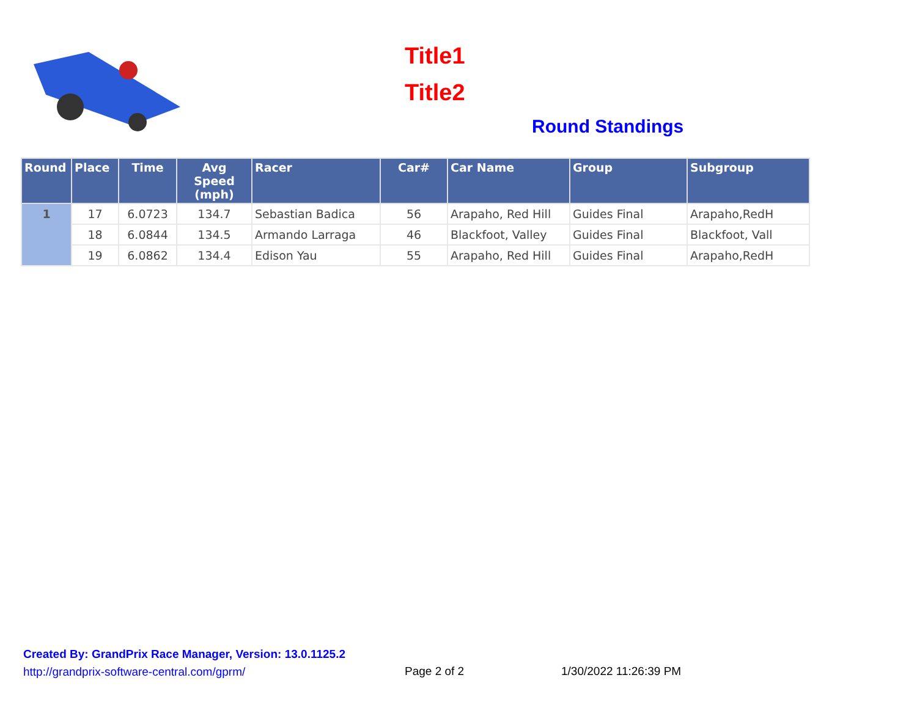Title1
Title2
Round Standings
| Round | Place | Time | Avg Speed (mph) | Racer | Car# | Car Name | Group | Subgroup |
| --- | --- | --- | --- | --- | --- | --- | --- | --- |
| 1 | 17 | 6.0723 | 134.7 | Sebastian Badica | 56 | Arapaho, Red Hill | Guides Final | Arapaho,RedH |
| | 18 | 6.0844 | 134.5 | Armando Larraga | 46 | Blackfoot, Valley | Guides Final | Blackfoot, Vall |
| | 19 | 6.0862 | 134.4 | Edison Yau | 55 | Arapaho, Red Hill | Guides Final | Arapaho,RedH |
Created By: GrandPrix Race Manager, Version: 13.0.1125.2
http://grandprix-software-central.com/gprm/
Page 2 of 2
1/30/2022 11:26:39 PM